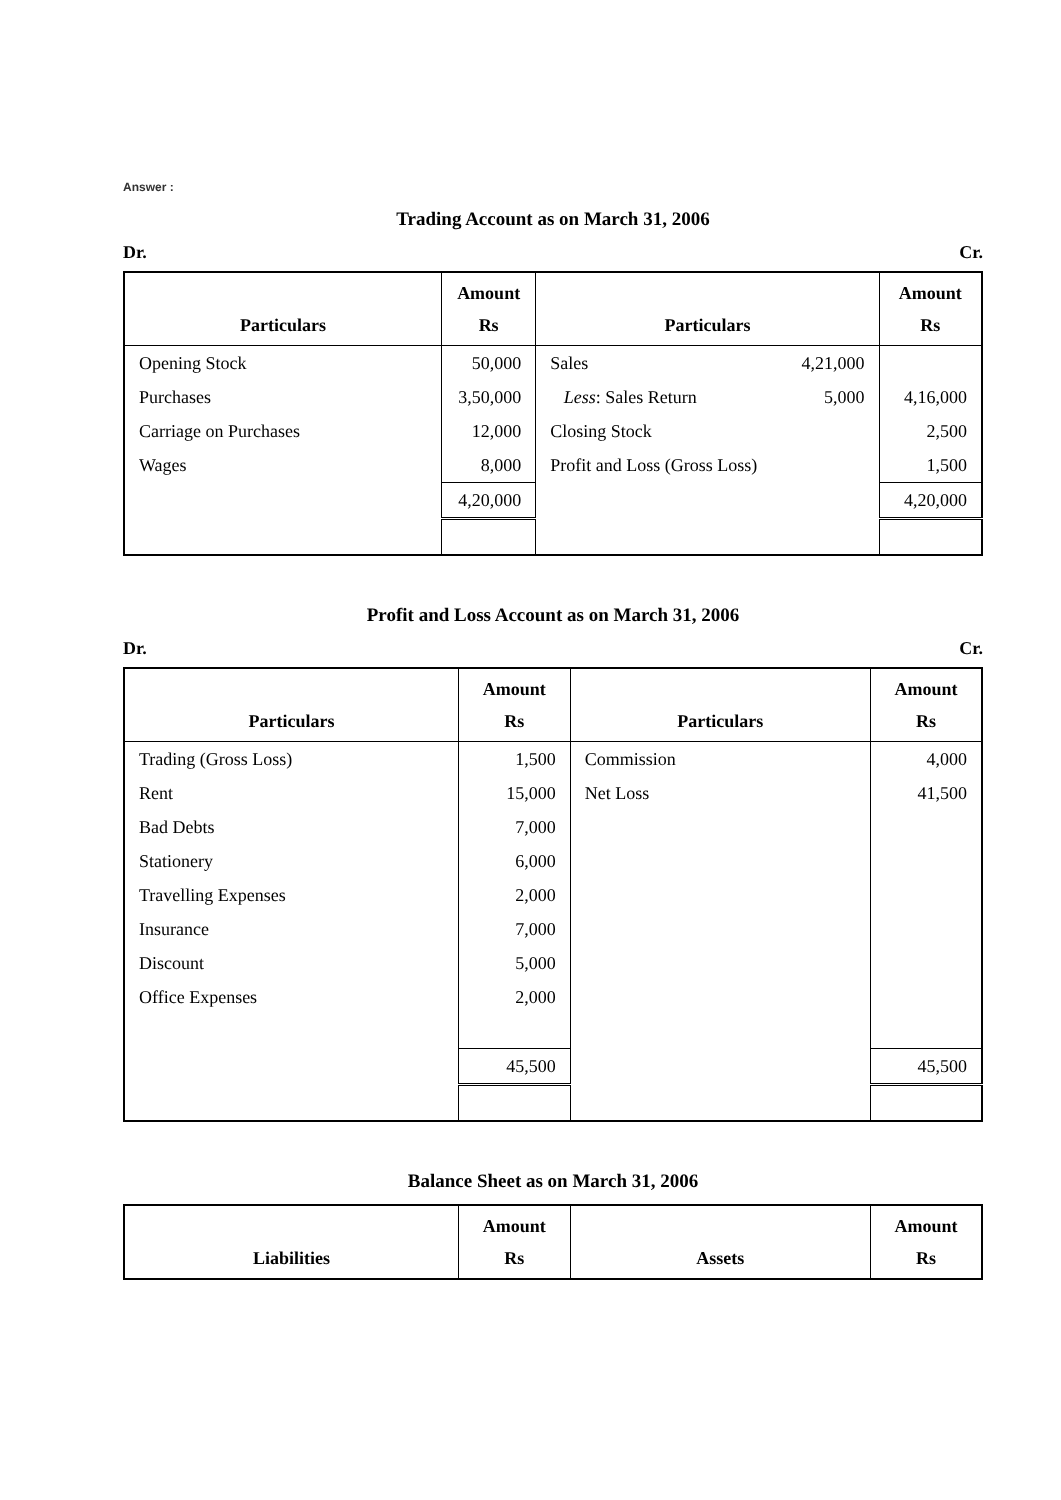Answer :
Trading Account as on March 31, 2006
Dr. Cr.
| Particulars | Amount Rs | Particulars | Amount Rs |
| --- | --- | --- | --- |
| Opening Stock | 50,000 | Sales 4,21,000 | |
| Purchases | 3,50,000 | Less : Sales Return 5,000 | 4,16,000 |
| Carriage on Purchases | 12,000 | Closing Stock | 2,500 |
| Wages | 8,000 | Profit and Loss (Gross Loss) | 1,500 |
| | 4,20,000 | | 4,20,000 |
Profit and Loss Account as on March 31, 2006
Dr. Cr.
| Particulars | Amount Rs | Particulars | Amount Rs |
| --- | --- | --- | --- |
| Trading (Gross Loss) | 1,500 | Commission | 4,000 |
| Rent | 15,000 | Net Loss | 41,500 |
| Bad Debts | 7,000 | | |
| Stationery | 6,000 | | |
| Travelling Expenses | 2,000 | | |
| Insurance | 7,000 | | |
| Discount | 5,000 | | |
| Office Expenses | 2,000 | | |
| | 45,500 | | 45,500 |
Balance Sheet as on March 31, 2006
| Liabilities | Amount Rs | Assets | Amount Rs |
| --- | --- | --- | --- |